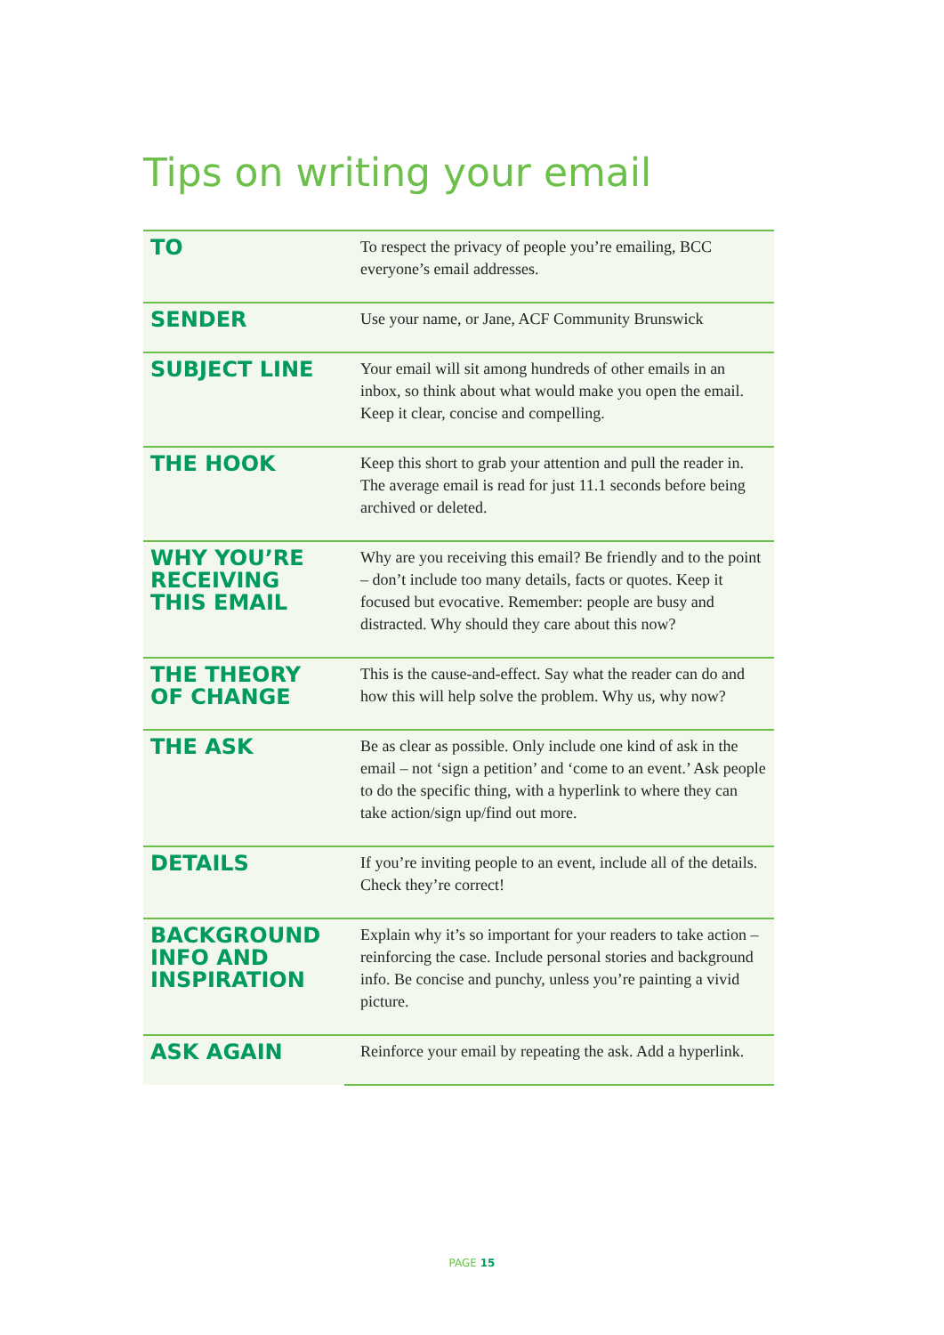Tips on writing your email
| TO | To respect the privacy of people you’re emailing, BCC everyone’s email addresses. |
| SENDER | Use your name, or Jane, ACF Community Brunswick |
| SUBJECT LINE | Your email will sit among hundreds of other emails in an inbox, so think about what would make you open the email. Keep it clear, concise and compelling. |
| THE HOOK | Keep this short to grab your attention and pull the reader in. The average email is read for just 11.1 seconds before being archived or deleted. |
| WHY YOU’RE RECEIVING THIS EMAIL | Why are you receiving this email? Be friendly and to the point – don’t include too many details, facts or quotes. Keep it focused but evocative. Remember: people are busy and distracted. Why should they care about this now? |
| THE THEORY OF CHANGE | This is the cause-and-effect. Say what the reader can do and how this will help solve the problem. Why us, why now? |
| THE ASK | Be as clear as possible. Only include one kind of ask in the email – not ‘sign a petition’ and ‘come to an event.’ Ask people to do the specific thing, with a hyperlink to where they can take action/sign up/find out more. |
| DETAILS | If you’re inviting people to an event, include all of the details. Check they’re correct! |
| BACKGROUND INFO AND INSPIRATION | Explain why it’s so important for your readers to take action – reinforcing the case. Include personal stories and background info. Be concise and punchy, unless you’re painting a vivid picture. |
| ASK AGAIN | Reinforce your email by repeating the ask. Add a hyperlink. |
PAGE 15